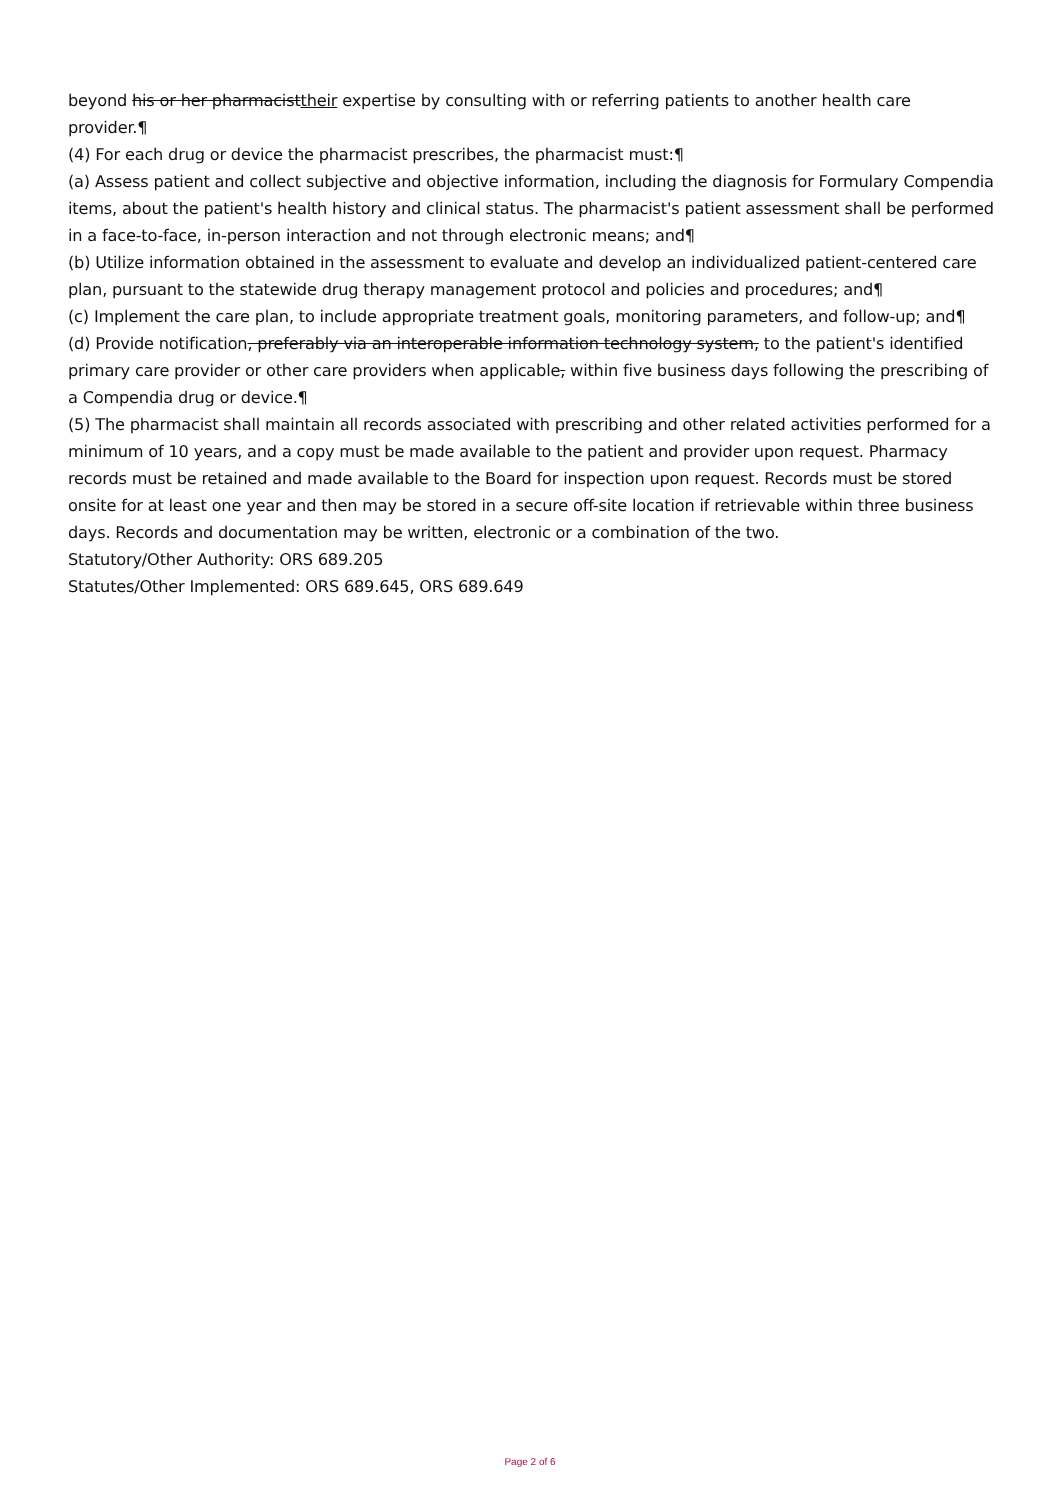beyond his or her pharmacisttheir expertise by consulting with or referring patients to another health care provider.¶
(4) For each drug or device the pharmacist prescribes, the pharmacist must:¶
(a) Assess patient and collect subjective and objective information, including the diagnosis for Formulary Compendia items, about the patient's health history and clinical status. The pharmacist's patient assessment shall be performed in a face-to-face, in-person interaction and not through electronic means; and¶
(b) Utilize information obtained in the assessment to evaluate and develop an individualized patient-centered care plan, pursuant to the statewide drug therapy management protocol and policies and procedures; and¶
(c) Implement the care plan, to include appropriate treatment goals, monitoring parameters, and follow-up; and¶
(d) Provide notification, preferably via an interoperable information technology system, to the patient's identified primary care provider or other care providers when applicable, within five business days following the prescribing of a Compendia drug or device.¶
(5) The pharmacist shall maintain all records associated with prescribing and other related activities performed for a minimum of 10 years, and a copy must be made available to the patient and provider upon request. Pharmacy records must be retained and made available to the Board for inspection upon request. Records must be stored onsite for at least one year and then may be stored in a secure off-site location if retrievable within three business days. Records and documentation may be written, electronic or a combination of the two.
Statutory/Other Authority: ORS 689.205
Statutes/Other Implemented: ORS 689.645, ORS 689.649
Page 2 of 6